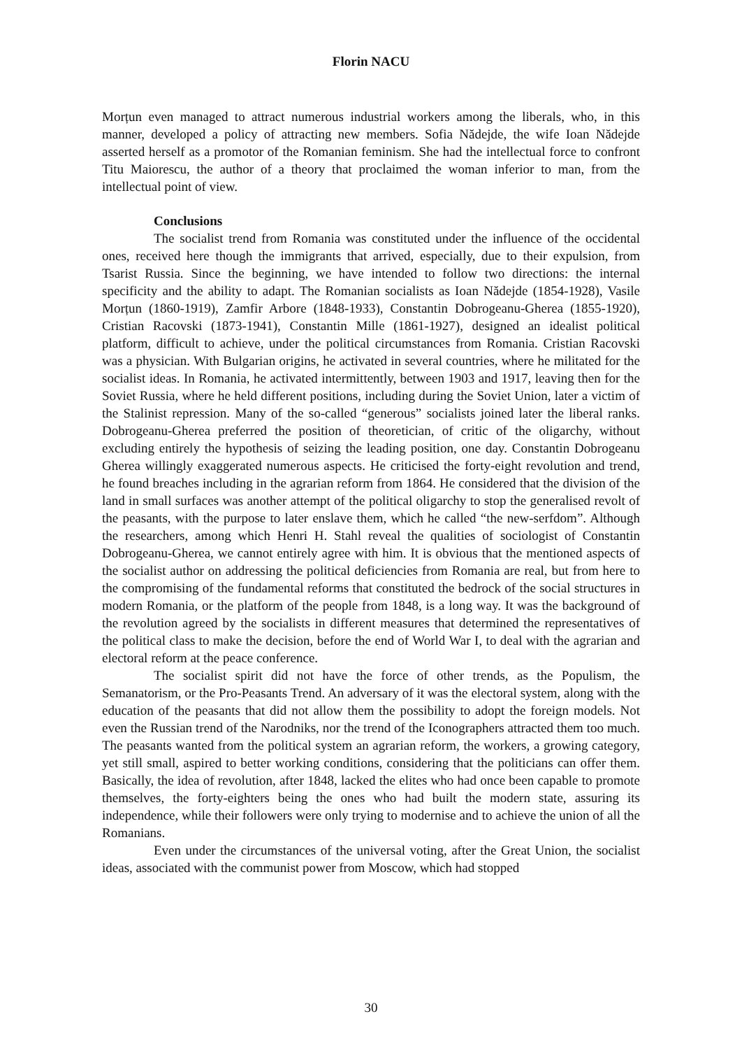Florin NACU
Morțun even managed to attract numerous industrial workers among the liberals, who, in this manner, developed a policy of attracting new members. Sofia Nădejde, the wife Ioan Nădejde asserted herself as a promotor of the Romanian feminism. She had the intellectual force to confront Titu Maiorescu, the author of a theory that proclaimed the woman inferior to man, from the intellectual point of view.
Conclusions
The socialist trend from Romania was constituted under the influence of the occidental ones, received here though the immigrants that arrived, especially, due to their expulsion, from Tsarist Russia. Since the beginning, we have intended to follow two directions: the internal specificity and the ability to adapt. The Romanian socialists as Ioan Nădejde (1854-1928), Vasile Morțun (1860-1919), Zamfir Arbore (1848-1933), Constantin Dobrogeanu-Gherea (1855-1920), Cristian Racovski (1873-1941), Constantin Mille (1861-1927), designed an idealist political platform, difficult to achieve, under the political circumstances from Romania. Cristian Racovski was a physician. With Bulgarian origins, he activated in several countries, where he militated for the socialist ideas. In Romania, he activated intermittently, between 1903 and 1917, leaving then for the Soviet Russia, where he held different positions, including during the Soviet Union, later a victim of the Stalinist repression. Many of the so-called “generous” socialists joined later the liberal ranks. Dobrogeanu-Gherea preferred the position of theoretician, of critic of the oligarchy, without excluding entirely the hypothesis of seizing the leading position, one day. Constantin Dobrogeanu Gherea willingly exaggerated numerous aspects. He criticised the forty-eight revolution and trend, he found breaches including in the agrarian reform from 1864. He considered that the division of the land in small surfaces was another attempt of the political oligarchy to stop the generalised revolt of the peasants, with the purpose to later enslave them, which he called “the new-serfdom”. Although the researchers, among which Henri H. Stahl reveal the qualities of sociologist of Constantin Dobrogeanu-Gherea, we cannot entirely agree with him. It is obvious that the mentioned aspects of the socialist author on addressing the political deficiencies from Romania are real, but from here to the compromising of the fundamental reforms that constituted the bedrock of the social structures in modern Romania, or the platform of the people from 1848, is a long way. It was the background of the revolution agreed by the socialists in different measures that determined the representatives of the political class to make the decision, before the end of World War I, to deal with the agrarian and electoral reform at the peace conference.
The socialist spirit did not have the force of other trends, as the Populism, the Semanatorism, or the Pro-Peasants Trend. An adversary of it was the electoral system, along with the education of the peasants that did not allow them the possibility to adopt the foreign models. Not even the Russian trend of the Narodniks, nor the trend of the Iconographers attracted them too much. The peasants wanted from the political system an agrarian reform, the workers, a growing category, yet still small, aspired to better working conditions, considering that the politicians can offer them. Basically, the idea of revolution, after 1848, lacked the elites who had once been capable to promote themselves, the forty-eighters being the ones who had built the modern state, assuring its independence, while their followers were only trying to modernise and to achieve the union of all the Romanians.
Even under the circumstances of the universal voting, after the Great Union, the socialist ideas, associated with the communist power from Moscow, which had stopped
30